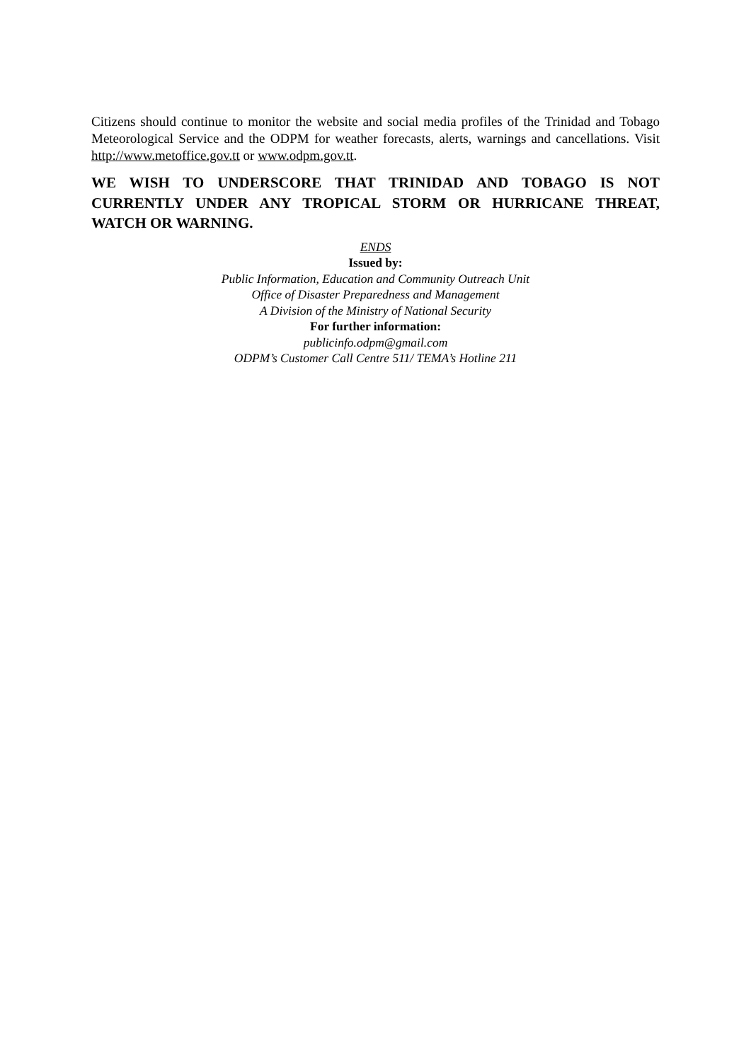Citizens should continue to monitor the website and social media profiles of the Trinidad and Tobago Meteorological Service and the ODPM for weather forecasts, alerts, warnings and cancellations. Visit http://www.metoffice.gov.tt or www.odpm.gov.tt.
WE WISH TO UNDERSCORE THAT TRINIDAD AND TOBAGO IS NOT CURRENTLY UNDER ANY TROPICAL STORM OR HURRICANE THREAT, WATCH OR WARNING.
ENDS
Issued by:
Public Information, Education and Community Outreach Unit
Office of Disaster Preparedness and Management
A Division of the Ministry of National Security
For further information:
publicinfo.odpm@gmail.com
ODPM’s Customer Call Centre 511/ TEMA’s Hotline 211